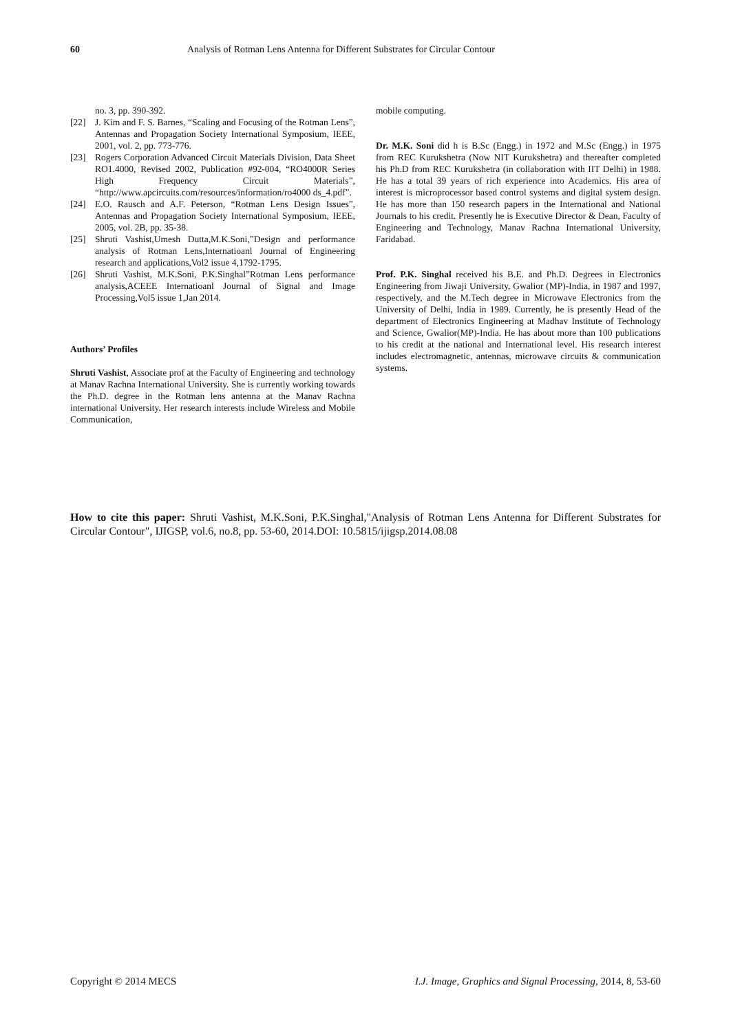60 Analysis of Rotman Lens Antenna for Different Substrates for Circular Contour
no. 3, pp. 390-392.
[22] J. Kim and F. S. Barnes, “Scaling and Focusing of the Rotman Lens”, Antennas and Propagation Society International Symposium, IEEE, 2001, vol. 2, pp. 773-776.
[23] Rogers Corporation Advanced Circuit Materials Division, Data Sheet RO1.4000, Revised 2002, Publication #92-004, “RO4000R Series High Frequency Circuit Materials”, “http://www.apcircuits.com/resources/information/ro4000 ds_4.pdf”.
[24] E.O. Rausch and A.F. Peterson, “Rotman Lens Design Issues”, Antennas and Propagation Society International Symposium, IEEE, 2005, vol. 2B, pp. 35-38.
[25] Shruti Vashist,Umesh Dutta,M.K.Soni,”Design and performance analysis of Rotman Lens,Internatioanl Journal of Engineering research and applications,Vol2 issue 4,1792-1795.
[26] Shruti Vashist, M.K.Soni, P.K.Singhal”Rotman Lens performance analysis,ACEEE Internatioanl Journal of Signal and Image Processing,Vol5 issue 1,Jan 2014.
Authors’ Profiles
Shruti Vashist, Associate prof at the Faculty of Engineering and technology at Manav Rachna International University. She is currently working towards the Ph.D. degree in the Rotman lens antenna at the Manav Rachna international University. Her research interests include Wireless and Mobile Communication,
mobile computing.
Dr. M.K. Soni did h is B.Sc (Engg.) in 1972 and M.Sc (Engg.) in 1975 from REC Kurukshetra (Now NIT Kurukshetra) and thereafter completed his Ph.D from REC Kurukshetra (in collaboration with IIT Delhi) in 1988. He has a total 39 years of rich experience into Academics. His area of interest is microprocessor based control systems and digital system design. He has more than 150 research papers in the International and National Journals to his credit. Presently he is Executive Director & Dean, Faculty of Engineering and Technology, Manav Rachna International University, Faridabad.
Prof. P.K. Singhal received his B.E. and Ph.D. Degrees in Electronics Engineering from Jiwaji University, Gwalior (MP)-India, in 1987 and 1997, respectively, and the M.Tech degree in Microwave Electronics from the University of Delhi, India in 1989. Currently, he is presently Head of the department of Electronics Engineering at Madhav Institute of Technology and Science, Gwalior(MP)-India. He has about more than 100 publications to his credit at the national and International level. His research interest includes electromagnetic, antennas, microwave circuits & communication systems.
How to cite this paper: Shruti Vashist, M.K.Soni, P.K.Singhal,"Analysis of Rotman Lens Antenna for Different Substrates for Circular Contour", IJIGSP, vol.6, no.8, pp. 53-60, 2014.DOI: 10.5815/ijigsp.2014.08.08
Copyright © 2014 MECS I.J. Image, Graphics and Signal Processing, 2014, 8, 53-60